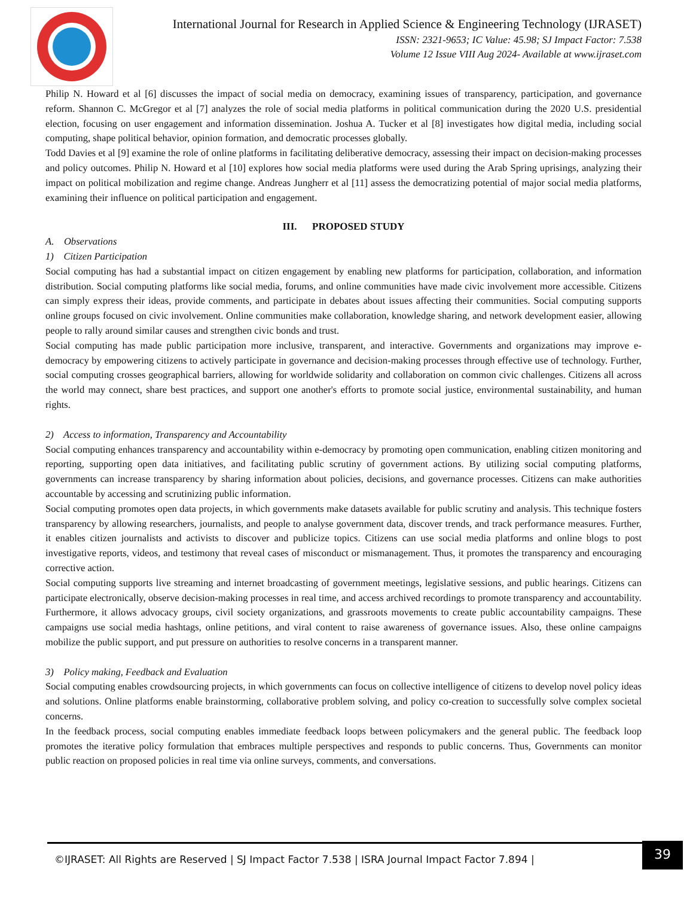International Journal for Research in Applied Science & Engineering Technology (IJRASET)
ISSN: 2321-9653; IC Value: 45.98; SJ Impact Factor: 7.538
Volume 12 Issue VIII Aug 2024- Available at www.ijraset.com
Philip N. Howard et al [6] discusses the impact of social media on democracy, examining issues of transparency, participation, and governance reform. Shannon C. McGregor et al [7] analyzes the role of social media platforms in political communication during the 2020 U.S. presidential election, focusing on user engagement and information dissemination. Joshua A. Tucker et al [8] investigates how digital media, including social computing, shape political behavior, opinion formation, and democratic processes globally.
Todd Davies et al [9] examine the role of online platforms in facilitating deliberative democracy, assessing their impact on decision-making processes and policy outcomes. Philip N. Howard et al [10] explores how social media platforms were used during the Arab Spring uprisings, analyzing their impact on political mobilization and regime change. Andreas Jungherr et al [11] assess the democratizing potential of major social media platforms, examining their influence on political participation and engagement.
III. PROPOSED STUDY
A. Observations
1) Citizen Participation
Social computing has had a substantial impact on citizen engagement by enabling new platforms for participation, collaboration, and information distribution. Social computing platforms like social media, forums, and online communities have made civic involvement more accessible. Citizens can simply express their ideas, provide comments, and participate in debates about issues affecting their communities. Social computing supports online groups focused on civic involvement. Online communities make collaboration, knowledge sharing, and network development easier, allowing people to rally around similar causes and strengthen civic bonds and trust.
Social computing has made public participation more inclusive, transparent, and interactive. Governments and organizations may improve e-democracy by empowering citizens to actively participate in governance and decision-making processes through effective use of technology. Further, social computing crosses geographical barriers, allowing for worldwide solidarity and collaboration on common civic challenges. Citizens all across the world may connect, share best practices, and support one another's efforts to promote social justice, environmental sustainability, and human rights.
2) Access to information, Transparency and Accountability
Social computing enhances transparency and accountability within e-democracy by promoting open communication, enabling citizen monitoring and reporting, supporting open data initiatives, and facilitating public scrutiny of government actions. By utilizing social computing platforms, governments can increase transparency by sharing information about policies, decisions, and governance processes. Citizens can make authorities accountable by accessing and scrutinizing public information.
Social computing promotes open data projects, in which governments make datasets available for public scrutiny and analysis. This technique fosters transparency by allowing researchers, journalists, and people to analyse government data, discover trends, and track performance measures. Further, it enables citizen journalists and activists to discover and publicize topics. Citizens can use social media platforms and online blogs to post investigative reports, videos, and testimony that reveal cases of misconduct or mismanagement. Thus, it promotes the transparency and encouraging corrective action.
Social computing supports live streaming and internet broadcasting of government meetings, legislative sessions, and public hearings. Citizens can participate electronically, observe decision-making processes in real time, and access archived recordings to promote transparency and accountability. Furthermore, it allows advocacy groups, civil society organizations, and grassroots movements to create public accountability campaigns. These campaigns use social media hashtags, online petitions, and viral content to raise awareness of governance issues. Also, these online campaigns mobilize the public support, and put pressure on authorities to resolve concerns in a transparent manner.
3) Policy making, Feedback and Evaluation
Social computing enables crowdsourcing projects, in which governments can focus on collective intelligence of citizens to develop novel policy ideas and solutions. Online platforms enable brainstorming, collaborative problem solving, and policy co-creation to successfully solve complex societal concerns.
In the feedback process, social computing enables immediate feedback loops between policymakers and the general public. The feedback loop promotes the iterative policy formulation that embraces multiple perspectives and responds to public concerns. Thus, Governments can monitor public reaction on proposed policies in real time via online surveys, comments, and conversations.
©IJRASET: All Rights are Reserved | SJ Impact Factor 7.538 | ISRA Journal Impact Factor 7.894 | 39